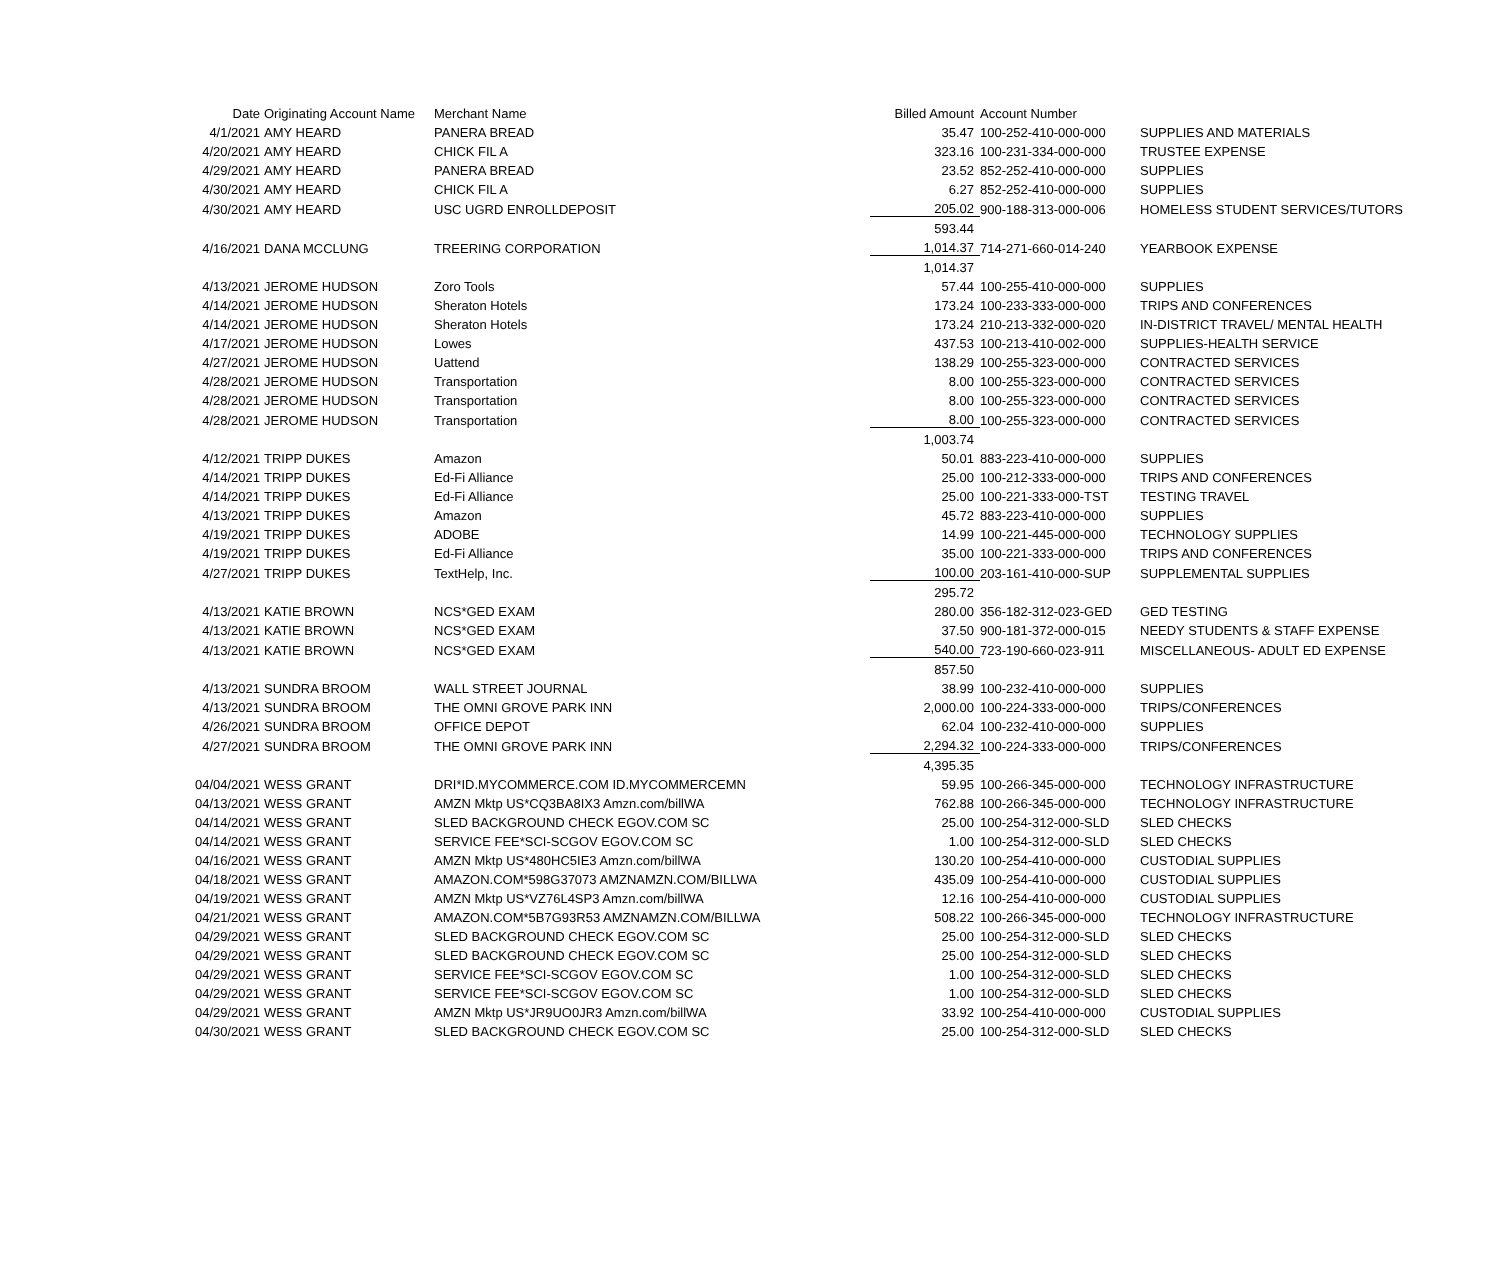| Date | Originating Account Name | Merchant Name | Billed Amount | Account Number | |
| --- | --- | --- | --- | --- | --- |
| 4/1/2021 | AMY HEARD | PANERA BREAD | 35.47 | 100-252-410-000-000 | SUPPLIES AND MATERIALS |
| 4/20/2021 | AMY HEARD | CHICK FIL A | 323.16 | 100-231-334-000-000 | TRUSTEE EXPENSE |
| 4/29/2021 | AMY HEARD | PANERA BREAD | 23.52 | 852-252-410-000-000 | SUPPLIES |
| 4/30/2021 | AMY HEARD | CHICK FIL A | 6.27 | 852-252-410-000-000 | SUPPLIES |
| 4/30/2021 | AMY HEARD | USC UGRD ENROLLDEPOSIT | 205.02 | 900-188-313-000-006 | HOMELESS STUDENT SERVICES/TUTORS |
| | | | 593.44 | | |
| 4/16/2021 | DANA MCCLUNG | TREERING CORPORATION | 1,014.37 | 714-271-660-014-240 | YEARBOOK EXPENSE |
| | | | 1,014.37 | | |
| 4/13/2021 | JEROME HUDSON | Zoro Tools | 57.44 | 100-255-410-000-000 | SUPPLIES |
| 4/14/2021 | JEROME HUDSON | Sheraton Hotels | 173.24 | 100-233-333-000-000 | TRIPS AND CONFERENCES |
| 4/14/2021 | JEROME HUDSON | Sheraton Hotels | 173.24 | 210-213-332-000-020 | IN-DISTRICT TRAVEL/ MENTAL HEALTH |
| 4/17/2021 | JEROME HUDSON | Lowes | 437.53 | 100-213-410-002-000 | SUPPLIES-HEALTH SERVICE |
| 4/27/2021 | JEROME HUDSON | Uattend | 138.29 | 100-255-323-000-000 | CONTRACTED SERVICES |
| 4/28/2021 | JEROME HUDSON | Transportation | 8.00 | 100-255-323-000-000 | CONTRACTED SERVICES |
| 4/28/2021 | JEROME HUDSON | Transportation | 8.00 | 100-255-323-000-000 | CONTRACTED SERVICES |
| 4/28/2021 | JEROME HUDSON | Transportation | 8.00 | 100-255-323-000-000 | CONTRACTED SERVICES |
| | | | 1,003.74 | | |
| 4/12/2021 | TRIPP DUKES | Amazon | 50.01 | 883-223-410-000-000 | SUPPLIES |
| 4/14/2021 | TRIPP DUKES | Ed-Fi Alliance | 25.00 | 100-212-333-000-000 | TRIPS AND CONFERENCES |
| 4/14/2021 | TRIPP DUKES | Ed-Fi Alliance | 25.00 | 100-221-333-000-TST | TESTING TRAVEL |
| 4/13/2021 | TRIPP DUKES | Amazon | 45.72 | 883-223-410-000-000 | SUPPLIES |
| 4/19/2021 | TRIPP DUKES | ADOBE | 14.99 | 100-221-445-000-000 | TECHNOLOGY SUPPLIES |
| 4/19/2021 | TRIPP DUKES | Ed-Fi Alliance | 35.00 | 100-221-333-000-000 | TRIPS AND CONFERENCES |
| 4/27/2021 | TRIPP DUKES | TextHelp, Inc. | 100.00 | 203-161-410-000-SUP | SUPPLEMENTAL SUPPLIES |
| | | | 295.72 | | |
| 4/13/2021 | KATIE BROWN | NCS*GED EXAM | 280.00 | 356-182-312-023-GED | GED TESTING |
| 4/13/2021 | KATIE BROWN | NCS*GED EXAM | 37.50 | 900-181-372-000-015 | NEEDY STUDENTS & STAFF EXPENSE |
| 4/13/2021 | KATIE BROWN | NCS*GED EXAM | 540.00 | 723-190-660-023-911 | MISCELLANEOUS- ADULT ED EXPENSE |
| | | | 857.50 | | |
| 4/13/2021 | SUNDRA BROOM | WALL STREET JOURNAL | 38.99 | 100-232-410-000-000 | SUPPLIES |
| 4/13/2021 | SUNDRA BROOM | THE OMNI GROVE PARK INN | 2,000.00 | 100-224-333-000-000 | TRIPS/CONFERENCES |
| 4/26/2021 | SUNDRA BROOM | OFFICE DEPOT | 62.04 | 100-232-410-000-000 | SUPPLIES |
| 4/27/2021 | SUNDRA BROOM | THE OMNI GROVE PARK INN | 2,294.32 | 100-224-333-000-000 | TRIPS/CONFERENCES |
| | | | 4,395.35 | | |
| 04/04/2021 | WESS GRANT | DRI*ID.MYCOMMERCE.COM ID.MYCOMMERCEMN | 59.95 | 100-266-345-000-000 | TECHNOLOGY INFRASTRUCTURE |
| 04/13/2021 | WESS GRANT | AMZN Mktp US*CQ3BA8IX3 Amzn.com/billWA | 762.88 | 100-266-345-000-000 | TECHNOLOGY INFRASTRUCTURE |
| 04/14/2021 | WESS GRANT | SLED BACKGROUND CHECK EGOV.COM SC | 25.00 | 100-254-312-000-SLD | SLED CHECKS |
| 04/14/2021 | WESS GRANT | SERVICE FEE*SCI-SCGOV EGOV.COM SC | 1.00 | 100-254-312-000-SLD | SLED CHECKS |
| 04/16/2021 | WESS GRANT | AMZN Mktp US*480HC5IE3 Amzn.com/billWA | 130.20 | 100-254-410-000-000 | CUSTODIAL SUPPLIES |
| 04/18/2021 | WESS GRANT | AMAZON.COM*598G37073 AMZNAMZN.COM/BILLWA | 435.09 | 100-254-410-000-000 | CUSTODIAL SUPPLIES |
| 04/19/2021 | WESS GRANT | AMZN Mktp US*VZ76L4SP3 Amzn.com/billWA | 12.16 | 100-254-410-000-000 | CUSTODIAL SUPPLIES |
| 04/21/2021 | WESS GRANT | AMAZON.COM*5B7G93R53 AMZNAMZN.COM/BILLWA | 508.22 | 100-266-345-000-000 | TECHNOLOGY INFRASTRUCTURE |
| 04/29/2021 | WESS GRANT | SLED BACKGROUND CHECK EGOV.COM SC | 25.00 | 100-254-312-000-SLD | SLED CHECKS |
| 04/29/2021 | WESS GRANT | SLED BACKGROUND CHECK EGOV.COM SC | 25.00 | 100-254-312-000-SLD | SLED CHECKS |
| 04/29/2021 | WESS GRANT | SERVICE FEE*SCI-SCGOV EGOV.COM SC | 1.00 | 100-254-312-000-SLD | SLED CHECKS |
| 04/29/2021 | WESS GRANT | SERVICE FEE*SCI-SCGOV EGOV.COM SC | 1.00 | 100-254-312-000-SLD | SLED CHECKS |
| 04/29/2021 | WESS GRANT | AMZN Mktp US*JR9UO0JR3 Amzn.com/billWA | 33.92 | 100-254-410-000-000 | CUSTODIAL SUPPLIES |
| 04/30/2021 | WESS GRANT | SLED BACKGROUND CHECK EGOV.COM SC | 25.00 | 100-254-312-000-SLD | SLED CHECKS |